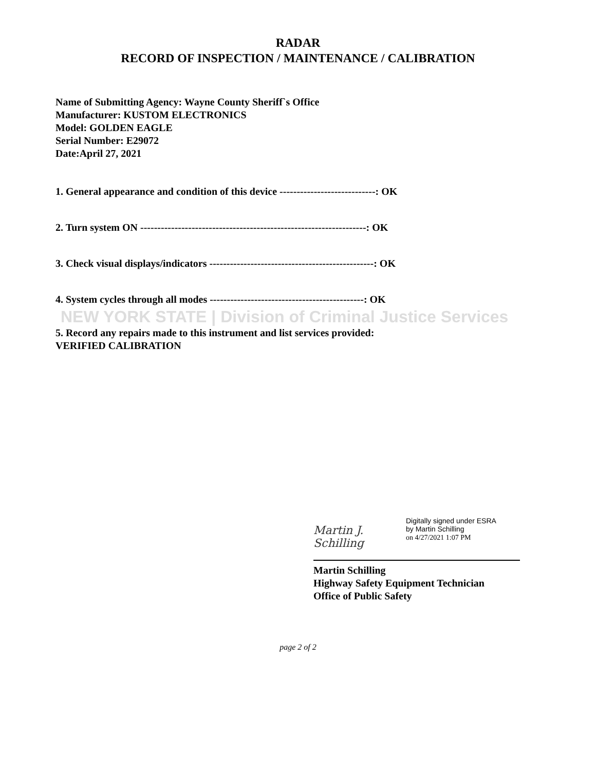RADAR
RECORD OF INSPECTION / MAINTENANCE / CALIBRATION
Name of Submitting Agency: Wayne County Sheriff`s Office
Manufacturer: KUSTOM ELECTRONICS
Model: GOLDEN EAGLE
Serial Number: E29072
Date:April 27, 2021
1. General appearance and condition of this device ----------------------------: OK
2. Turn system ON ------------------------------------------------------------------: OK
3. Check visual displays/indicators ------------------------------------------------: OK
4. System cycles through all modes ---------------------------------------------: OK
NEW YORK STATE | Division of Criminal Justice Services
5. Record any repairs made to this instrument and list services provided:
VERIFIED CALIBRATION
Martin J. Schilling
Digitally signed under ESRA
by Martin Schilling
on 4/27/2021 1:07 PM
Martin Schilling
Highway Safety Equipment Technician
Office of Public Safety
page 2 of 2